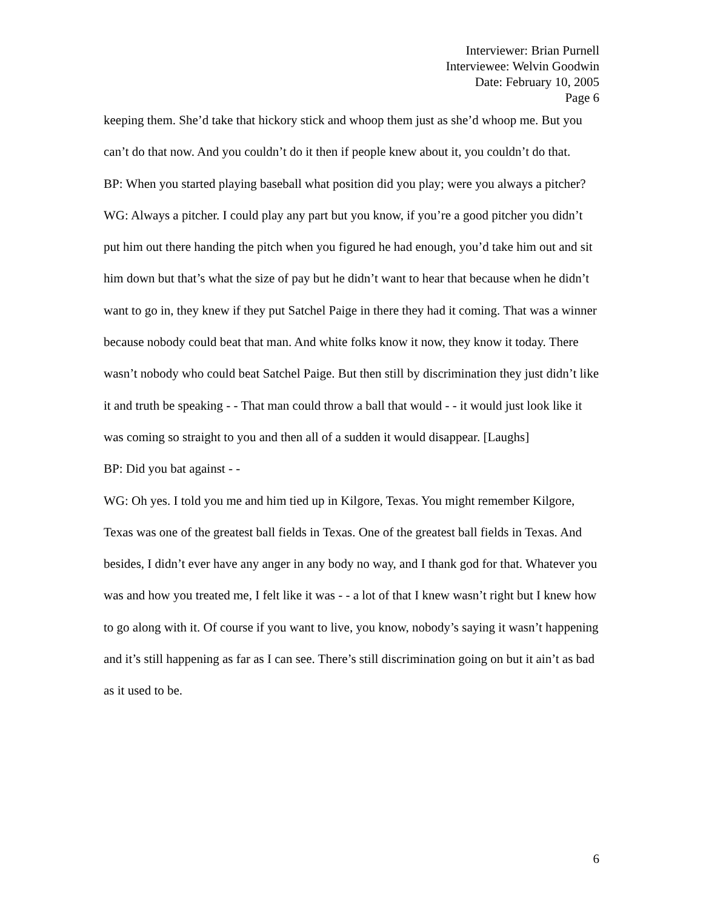Interviewer: Brian Purnell
Interviewee: Welvin Goodwin
Date: February 10, 2005
Page 6
keeping them. She’d take that hickory stick and whoop them just as she’d whoop me. But you can’t do that now. And you couldn’t do it then if people knew about it, you couldn’t do that.
BP: When you started playing baseball what position did you play; were you always a pitcher?
WG: Always a pitcher. I could play any part but you know, if you’re a good pitcher you didn’t put him out there handing the pitch when you figured he had enough, you’d take him out and sit him down but that’s what the size of pay but he didn’t want to hear that because when he didn’t want to go in, they knew if they put Satchel Paige in there they had it coming. That was a winner because nobody could beat that man. And white folks know it now, they know it today. There wasn’t nobody who could beat Satchel Paige. But then still by discrimination they just didn’t like it and truth be speaking - - That man could throw a ball that would - - it would just look like it was coming so straight to you and then all of a sudden it would disappear. [Laughs]
BP: Did you bat against - -
WG: Oh yes. I told you me and him tied up in Kilgore, Texas. You might remember Kilgore, Texas was one of the greatest ball fields in Texas. One of the greatest ball fields in Texas. And besides, I didn’t ever have any anger in any body no way, and I thank god for that. Whatever you was and how you treated me, I felt like it was - - a lot of that I knew wasn’t right but I knew how to go along with it. Of course if you want to live, you know, nobody’s saying it wasn’t happening and it’s still happening as far as I can see. There’s still discrimination going on but it ain’t as bad as it used to be.
6